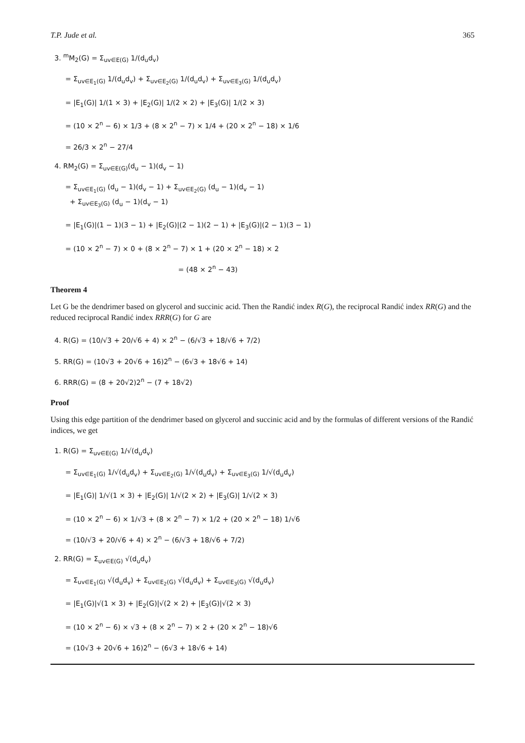T.P. Jude et al. 365
3. <sup>m</sup>M<sub>2</sub>(G) = Σ<sub>uv∈E(G)</sub> 1/(d<sub>u</sub>d<sub>v</sub>)
= Σ<sub>uv∈E<sub>1</sub>(G)</sub> 1/(d<sub>u</sub>d<sub>v</sub>) + Σ<sub>uv∈E<sub>2</sub>(G)</sub> 1/(d<sub>u</sub>d<sub>v</sub>) + Σ<sub>uv∈E<sub>3</sub>(G)</sub> 1/(d<sub>u</sub>d<sub>v</sub>)
= |E<sub>1</sub>(G)| 1/(1 × 3) + |E<sub>2</sub>(G)| 1/(2 × 2) + |E<sub>3</sub>(G)| 1/(2 × 3)
= (10 × 2<sup>n</sup> − 6) × 1/3 + (8 × 2<sup>n</sup> − 7) × 1/4 + (20 × 2<sup>n</sup> − 18) × 1/6
= 26/3 × 2<sup>n</sup> − 27/4
4. RM<sub>2</sub>(G) = Σ<sub>uv∈E(G)</sub>(d<sub>u</sub> − 1)(d<sub>v</sub> − 1)
= Σ<sub>uv∈E<sub>1</sub>(G)</sub> (d<sub>u</sub> − 1)(d<sub>v</sub> − 1) + Σ<sub>uv∈E<sub>2</sub>(G)</sub> (d<sub>u</sub> − 1)(d<sub>v</sub> − 1)
+ Σ<sub>uv∈E<sub>3</sub>(G)</sub> (d<sub>u</sub> − 1)(d<sub>v</sub> − 1)
= |E<sub>1</sub>(G)|(1 − 1)(3 − 1) + |E<sub>2</sub>(G)|(2 − 1)(2 − 1) + |E<sub>3</sub>(G)|(2 − 1)(3 − 1)
= (10 × 2<sup>n</sup> − 7) × 0 + (8 × 2<sup>n</sup> − 7) × 1 + (20 × 2<sup>n</sup> − 18) × 2
= (48 × 2<sup>n</sup> − 43)
Theorem 4
Let G be the dendrimer based on glycerol and succinic acid. Then the Randić index R(G), the reciprocal Randić index RR(G) and the reduced reciprocal Randić index RRR(G) for G are
4. R(G) = (10/√3 + 20/√6 + 4) × 2<sup>n</sup> − (6/√3 + 18/√6 + 7/2)
5. RR(G) = (10√3 + 20√6 + 16)2<sup>n</sup> − (6√3 + 18√6 + 14)
6. RRR(G) = (8 + 20√2)2<sup>n</sup> − (7 + 18√2)
Proof
Using this edge partition of the dendrimer based on glycerol and succinic acid and by the formulas of different versions of the Randić indices, we get
1. R(G) = Σ<sub>uv∈E(G)</sub> 1/√(d<sub>u</sub>d<sub>v</sub>)
= Σ<sub>uv∈E<sub>1</sub>(G)</sub> 1/√(d<sub>u</sub>d<sub>v</sub>) + Σ<sub>uv∈E<sub>2</sub>(G)</sub> 1/√(d<sub>u</sub>d<sub>v</sub>) + Σ<sub>uv∈E<sub>3</sub>(G)</sub> 1/√(d<sub>u</sub>d<sub>v</sub>)
= |E<sub>1</sub>(G)| 1/√(1 × 3) + |E<sub>2</sub>(G)| 1/√(2 × 2) + |E<sub>3</sub>(G)| 1/√(2 × 3)
= (10 × 2<sup>n</sup> − 6) × 1/√3 + (8 × 2<sup>n</sup> − 7) × 1/2 + (20 × 2<sup>n</sup> − 18) 1/√6
= (10/√3 + 20/√6 + 4) × 2<sup>n</sup> − (6/√3 + 18/√6 + 7/2)
2. RR(G) = Σ<sub>uv∈E(G)</sub> √(d<sub>u</sub>d<sub>v</sub>)
= Σ<sub>uv∈E<sub>1</sub>(G)</sub> √(d<sub>u</sub>d<sub>v</sub>) + Σ<sub>uv∈E<sub>2</sub>(G)</sub> √(d<sub>u</sub>d<sub>v</sub>) + Σ<sub>uv∈E<sub>3</sub>(G)</sub> √(d<sub>u</sub>d<sub>v</sub>)
= |E<sub>1</sub>(G)|√(1 × 3) + |E<sub>2</sub>(G)|√(2 × 2) + |E<sub>3</sub>(G)|√(2 × 3)
= (10 × 2<sup>n</sup> − 6) × √3 + (8 × 2<sup>n</sup> − 7) × 2 + (20 × 2<sup>n</sup> − 18)√6
= (10√3 + 20√6 + 16)2<sup>n</sup> − (6√3 + 18√6 + 14)